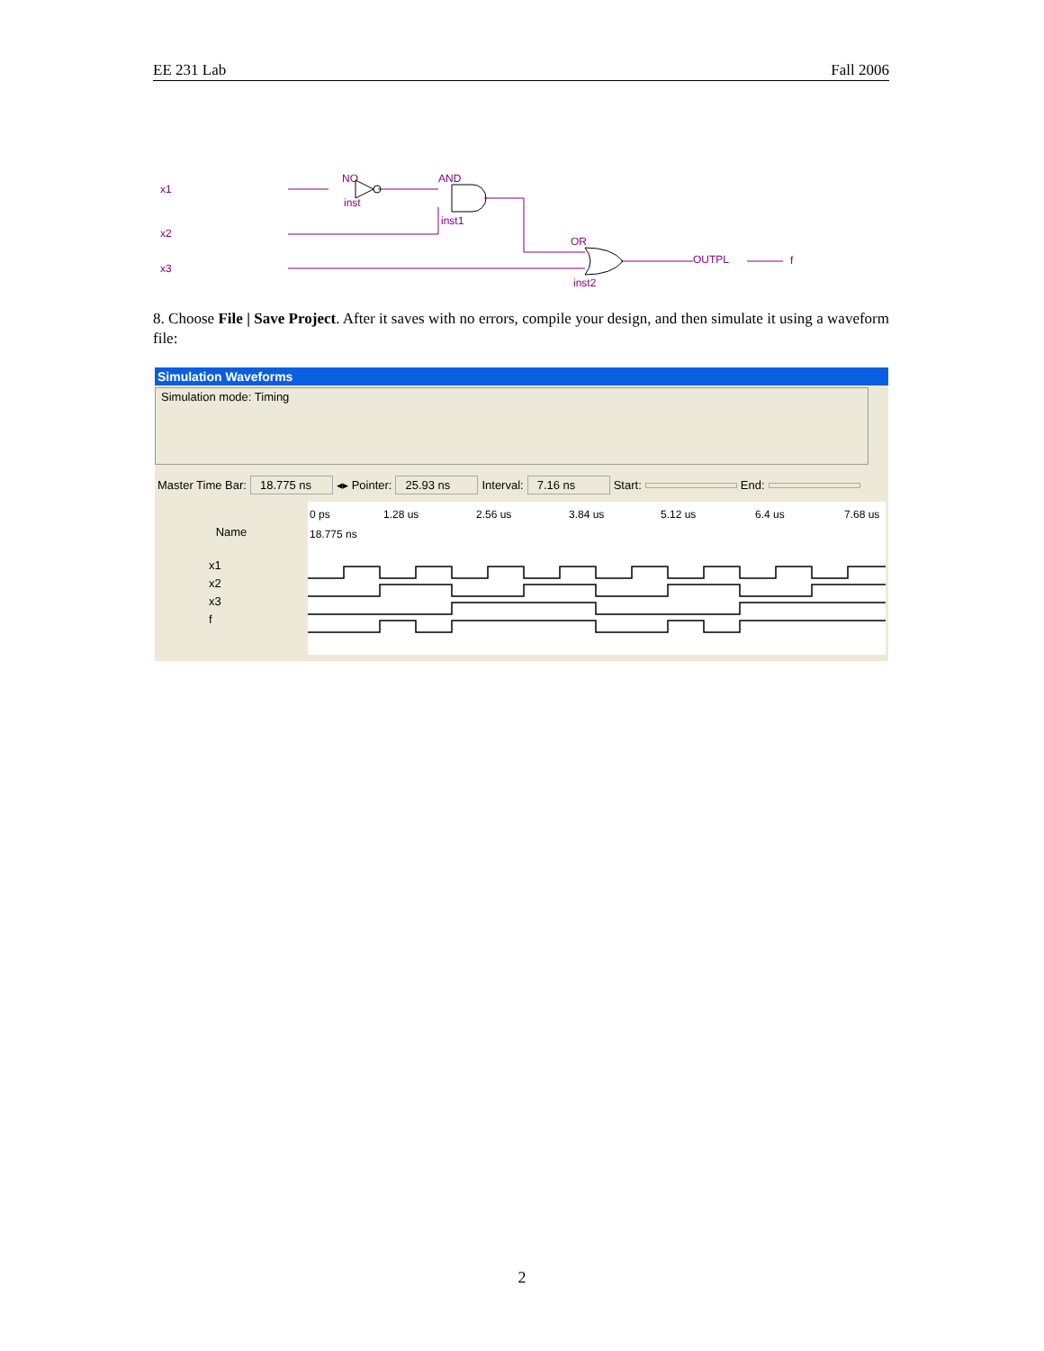EE 231 Lab Fall 2006
x1
x2
x3
NO
AND
inst1
OR
inst2
OUTPL
f
inst
8. Choose File | Save Project. After it saves with no errors, compile your design, and then simulate it using a waveform file:
Simulation Waveforms
Simulation mode: Timing
Master Time Bar: 18.775 ns ◂▸ Pointer: 25.93 ns Interval: 7.16 ns Start: End:
Name
x1
x2
x3
f
0 ps
1.28 us
2.56 us
3.84 us
5.12 us
6.4 us
7.68 us
18.775 ns
2